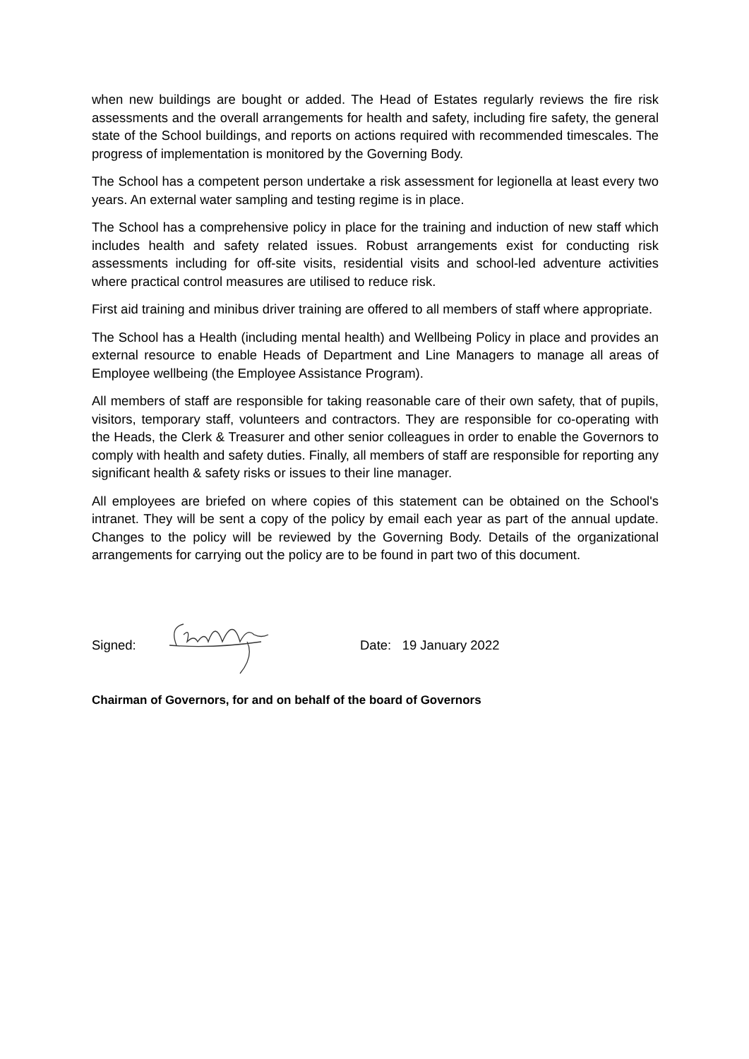when new buildings are bought or added. The Head of Estates regularly reviews the fire risk assessments and the overall arrangements for health and safety, including fire safety, the general state of the School buildings, and reports on actions required with recommended timescales. The progress of implementation is monitored by the Governing Body.
The School has a competent person undertake a risk assessment for legionella at least every two years. An external water sampling and testing regime is in place.
The School has a comprehensive policy in place for the training and induction of new staff which includes health and safety related issues. Robust arrangements exist for conducting risk assessments including for off-site visits, residential visits and school-led adventure activities where practical control measures are utilised to reduce risk.
First aid training and minibus driver training are offered to all members of staff where appropriate.
The School has a Health (including mental health) and Wellbeing Policy in place and provides an external resource to enable Heads of Department and Line Managers to manage all areas of Employee wellbeing (the Employee Assistance Program).
All members of staff are responsible for taking reasonable care of their own safety, that of pupils, visitors, temporary staff, volunteers and contractors. They are responsible for co-operating with the Heads, the Clerk & Treasurer and other senior colleagues in order to enable the Governors to comply with health and safety duties. Finally, all members of staff are responsible for reporting any significant health & safety risks or issues to their line manager.
All employees are briefed on where copies of this statement can be obtained on the School's intranet. They will be sent a copy of the policy by email each year as part of the annual update. Changes to the policy will be reviewed by the Governing Body. Details of the organizational arrangements for carrying out the policy are to be found in part two of this document.
Signed: Date: 19 January 2022
Chairman of Governors, for and on behalf of the board of Governors